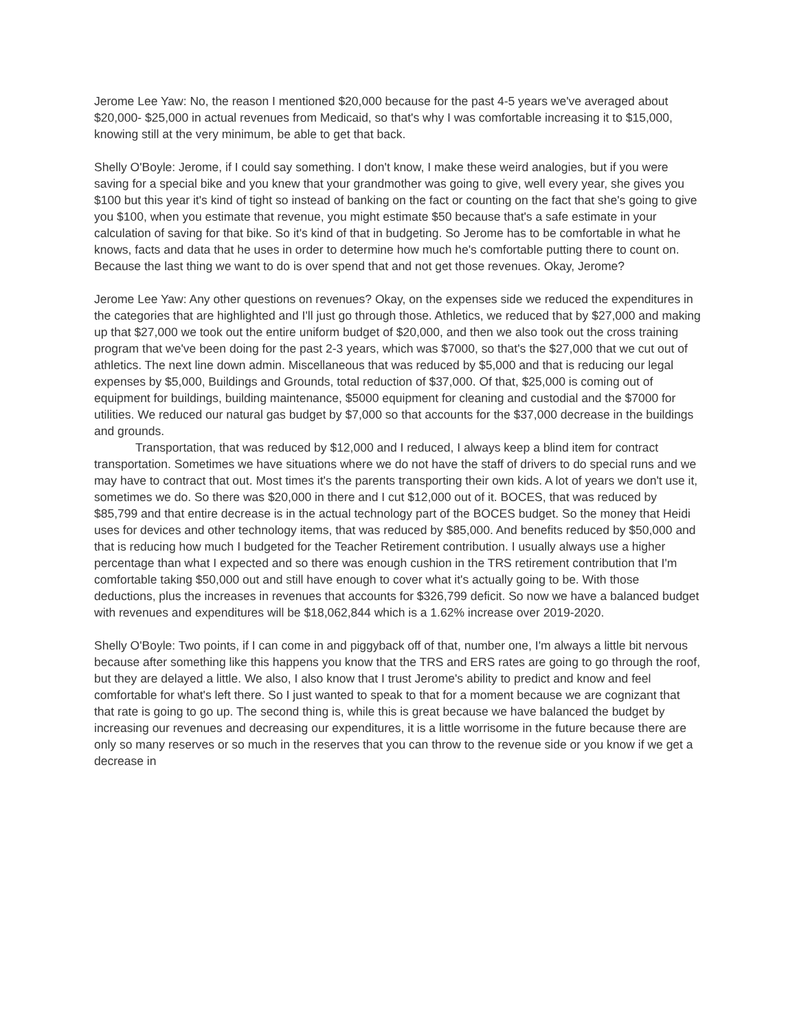Jerome Lee Yaw: No, the reason I mentioned $20,000 because for the past 4-5 years we've averaged about $20,000- $25,000 in actual revenues from Medicaid, so that's why I was comfortable increasing it to $15,000, knowing still at the very minimum, be able to get that back.
Shelly O'Boyle: Jerome, if I could say something. I don't know, I make these weird analogies, but if you were saving for a special bike and you knew that your grandmother was going to give, well every year, she gives you $100 but this year it's kind of tight so instead of banking on the fact or counting on the fact that she's going to give you $100, when you estimate that revenue, you might estimate $50 because that's a safe estimate in your calculation of saving for that bike. So it's kind of that in budgeting. So Jerome has to be comfortable in what he knows, facts and data that he uses in order to determine how much he's comfortable putting there to count on. Because the last thing we want to do is over spend that and not get those revenues. Okay, Jerome?
Jerome Lee Yaw: Any other questions on revenues? Okay, on the expenses side we reduced the expenditures in the categories that are highlighted and I'll just go through those. Athletics, we reduced that by $27,000 and making up that $27,000 we took out the entire uniform budget of $20,000, and then we also took out the cross training program that we've been doing for the past 2-3 years, which was $7000, so that's the $27,000 that we cut out of athletics. The next line down admin. Miscellaneous that was reduced by $5,000 and that is reducing our legal expenses by $5,000, Buildings and Grounds, total reduction of $37,000. Of that, $25,000 is coming out of equipment for buildings, building maintenance, $5000 equipment for cleaning and custodial and the $7000 for utilities. We reduced our natural gas budget by $7,000 so that accounts for the $37,000 decrease in the buildings and grounds.
Transportation, that was reduced by $12,000 and I reduced, I always keep a blind item for contract transportation. Sometimes we have situations where we do not have the staff of drivers to do special runs and we may have to contract that out. Most times it's the parents transporting their own kids. A lot of years we don't use it, sometimes we do. So there was $20,000 in there and I cut $12,000 out of it. BOCES, that was reduced by $85,799 and that entire decrease is in the actual technology part of the BOCES budget. So the money that Heidi uses for devices and other technology items, that was reduced by $85,000. And benefits reduced by $50,000 and that is reducing how much I budgeted for the Teacher Retirement contribution. I usually always use a higher percentage than what I expected and so there was enough cushion in the TRS retirement contribution that I'm comfortable taking $50,000 out and still have enough to cover what it's actually going to be. With those deductions, plus the increases in revenues that accounts for $326,799 deficit. So now we have a balanced budget with revenues and expenditures will be $18,062,844 which is a 1.62% increase over 2019-2020.
Shelly O'Boyle: Two points, if I can come in and piggyback off of that, number one, I'm always a little bit nervous because after something like this happens you know that the TRS and ERS rates are going to go through the roof, but they are delayed a little. We also, I also know that I trust Jerome's ability to predict and know and feel comfortable for what's left there. So I just wanted to speak to that for a moment because we are cognizant that that rate is going to go up. The second thing is, while this is great because we have balanced the budget by increasing our revenues and decreasing our expenditures, it is a little worrisome in the future because there are only so many reserves or so much in the reserves that you can throw to the revenue side or you know if we get a decrease in